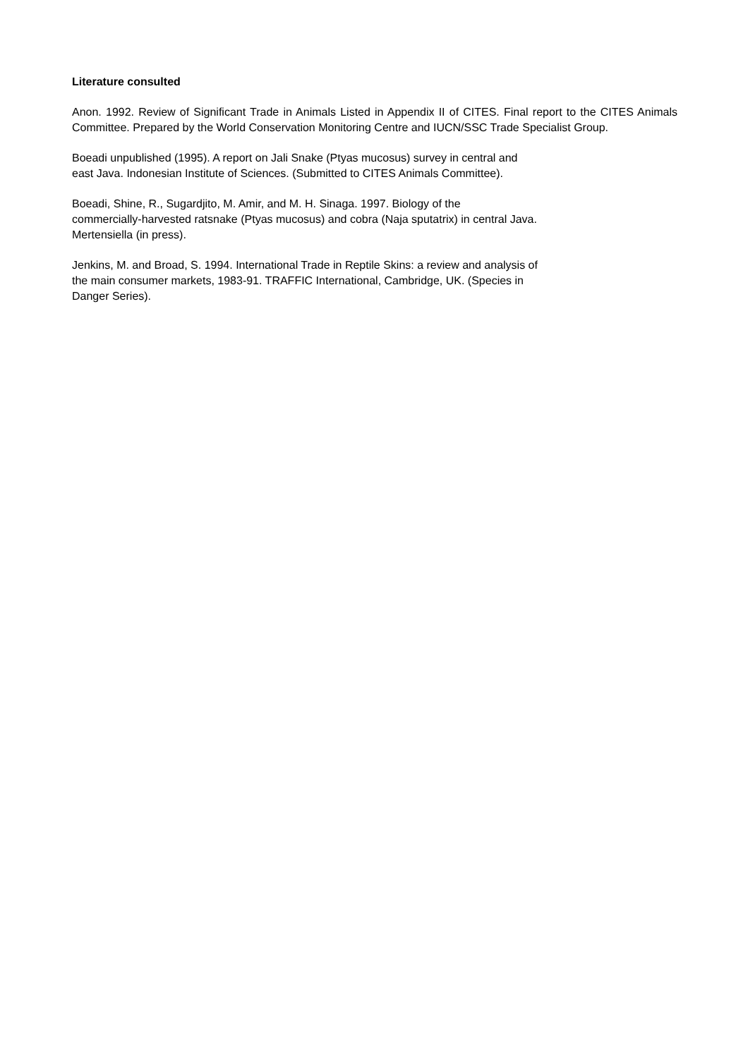Literature consulted
Anon. 1992. Review of Significant Trade in Animals Listed in Appendix II of CITES. Final report to the CITES Animals Committee. Prepared by the World Conservation Monitoring Centre and IUCN/SSC Trade Specialist Group.
Boeadi unpublished (1995). A report on Jali Snake (Ptyas mucosus) survey in central and
east Java. Indonesian Institute of Sciences. (Submitted to CITES Animals Committee).
Boeadi, Shine, R., Sugardjito, M. Amir, and M. H. Sinaga. 1997. Biology of the
commercially-harvested ratsnake (Ptyas mucosus) and cobra (Naja sputatrix) in central Java.
Mertensiella (in press).
Jenkins, M. and Broad, S. 1994. International Trade in Reptile Skins: a review and analysis of
the main consumer markets, 1983-91. TRAFFIC International, Cambridge, UK. (Species in
Danger Series).